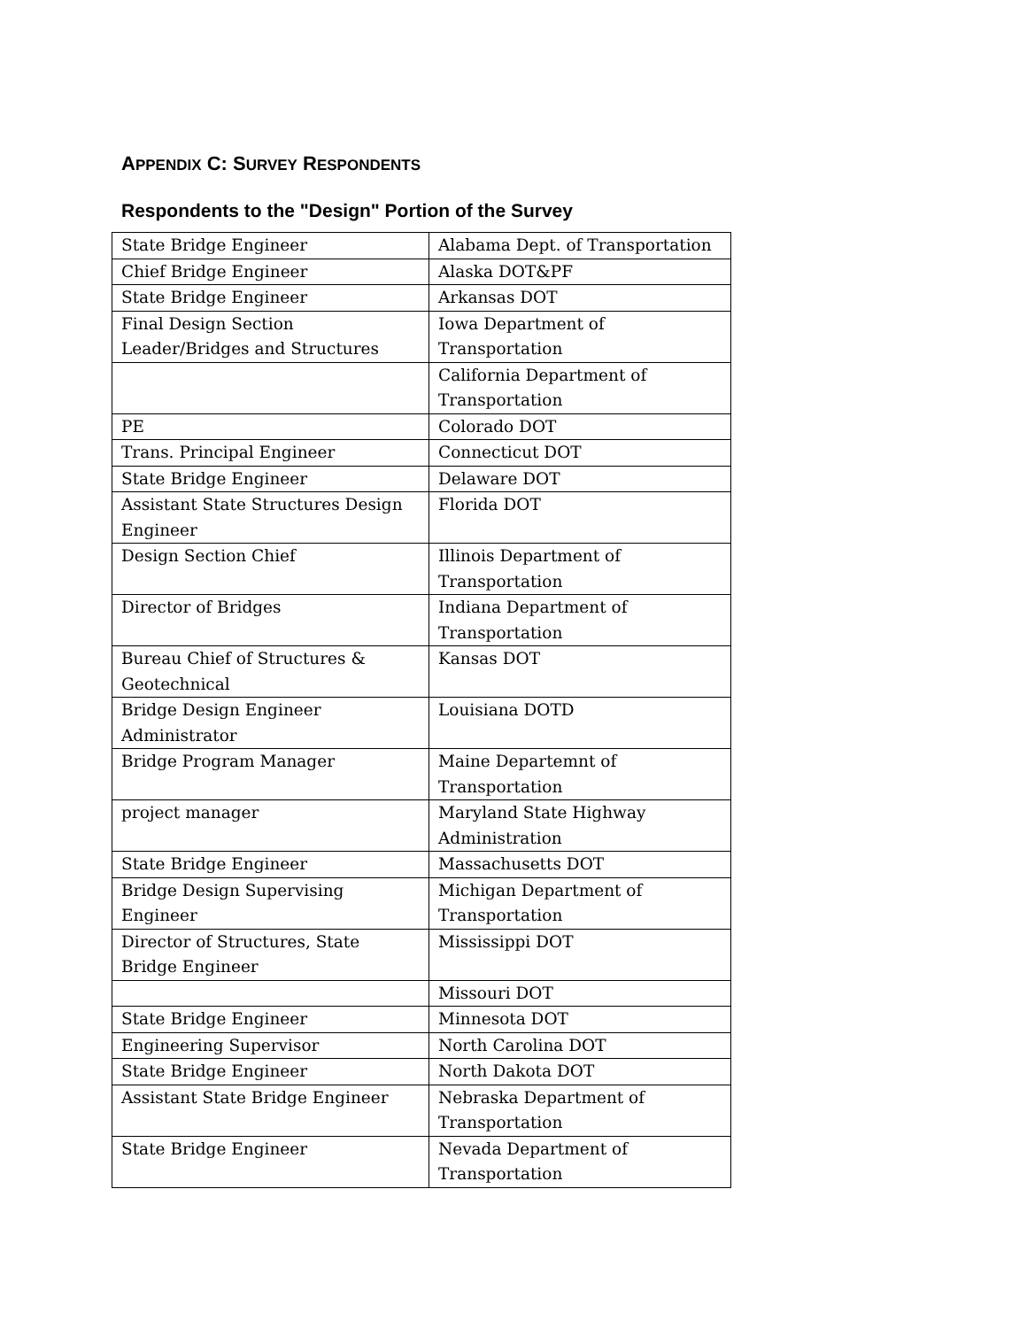APPENDIX C: SURVEY RESPONDENTS
Respondents to the "Design" Portion of the Survey
| State Bridge Engineer | Alabama Dept. of Transportation |
| Chief Bridge Engineer | Alaska DOT&PF |
| State Bridge Engineer | Arkansas DOT |
| Final Design Section Leader/Bridges and Structures | Iowa Department of Transportation |
| | California Department of Transportation |
| PE | Colorado DOT |
| Trans. Principal Engineer | Connecticut DOT |
| State Bridge Engineer | Delaware DOT |
| Assistant State Structures Design Engineer | Florida DOT |
| Design Section Chief | Illinois Department of Transportation |
| Director of Bridges | Indiana Department of Transportation |
| Bureau Chief of Structures & Geotechnical | Kansas DOT |
| Bridge Design Engineer Administrator | Louisiana DOTD |
| Bridge Program Manager | Maine Departemnt of Transportation |
| project manager | Maryland State Highway Administration |
| State Bridge Engineer | Massachusetts DOT |
| Bridge Design Supervising Engineer | Michigan Department of Transportation |
| Director of Structures, State Bridge Engineer | Mississippi DOT |
| | Missouri DOT |
| State Bridge Engineer | Minnesota DOT |
| Engineering Supervisor | North Carolina DOT |
| State Bridge Engineer | North Dakota DOT |
| Assistant State Bridge Engineer | Nebraska Department of Transportation |
| State Bridge Engineer | Nevada Department of Transportation |